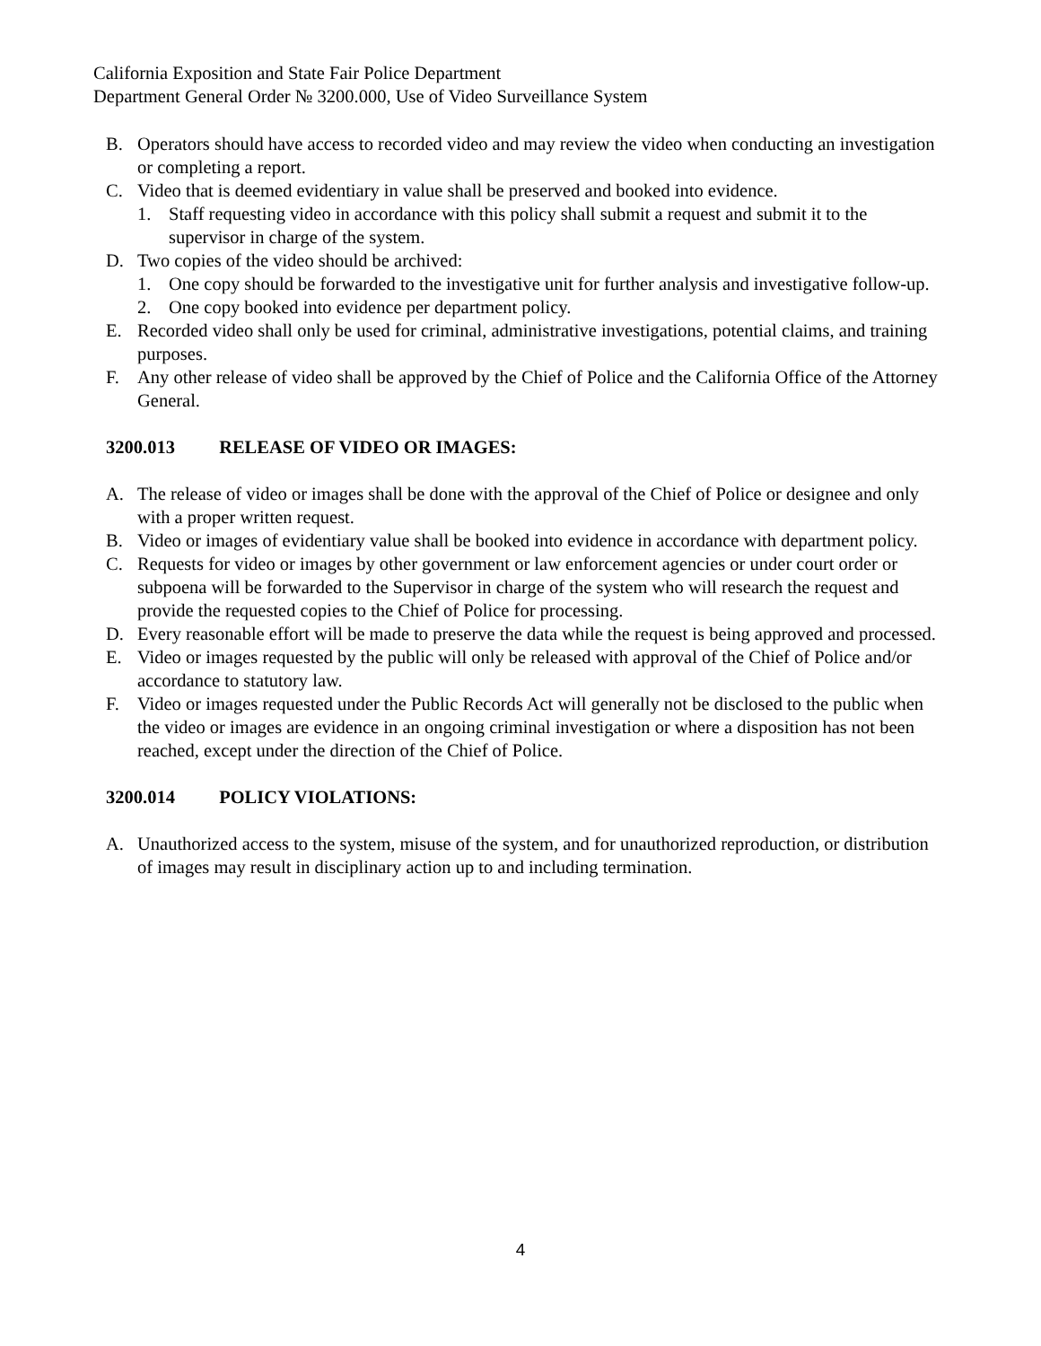California Exposition and State Fair Police Department
Department General Order № 3200.000, Use of Video Surveillance System
B. Operators should have access to recorded video and may review the video when conducting an investigation or completing a report.
C. Video that is deemed evidentiary in value shall be preserved and booked into evidence.
1. Staff requesting video in accordance with this policy shall submit a request and submit it to the supervisor in charge of the system.
D. Two copies of the video should be archived:
1. One copy should be forwarded to the investigative unit for further analysis and investigative follow-up.
2. One copy booked into evidence per department policy.
E. Recorded video shall only be used for criminal, administrative investigations, potential claims, and training purposes.
F. Any other release of video shall be approved by the Chief of Police and the California Office of the Attorney General.
3200.013 RELEASE OF VIDEO OR IMAGES:
A. The release of video or images shall be done with the approval of the Chief of Police or designee and only with a proper written request.
B. Video or images of evidentiary value shall be booked into evidence in accordance with department policy.
C. Requests for video or images by other government or law enforcement agencies or under court order or subpoena will be forwarded to the Supervisor in charge of the system who will research the request and provide the requested copies to the Chief of Police for processing.
D. Every reasonable effort will be made to preserve the data while the request is being approved and processed.
E. Video or images requested by the public will only be released with approval of the Chief of Police and/or accordance to statutory law.
F. Video or images requested under the Public Records Act will generally not be disclosed to the public when the video or images are evidence in an ongoing criminal investigation or where a disposition has not been reached, except under the direction of the Chief of Police.
3200.014 POLICY VIOLATIONS:
A. Unauthorized access to the system, misuse of the system, and for unauthorized reproduction, or distribution of images may result in disciplinary action up to and including termination.
4